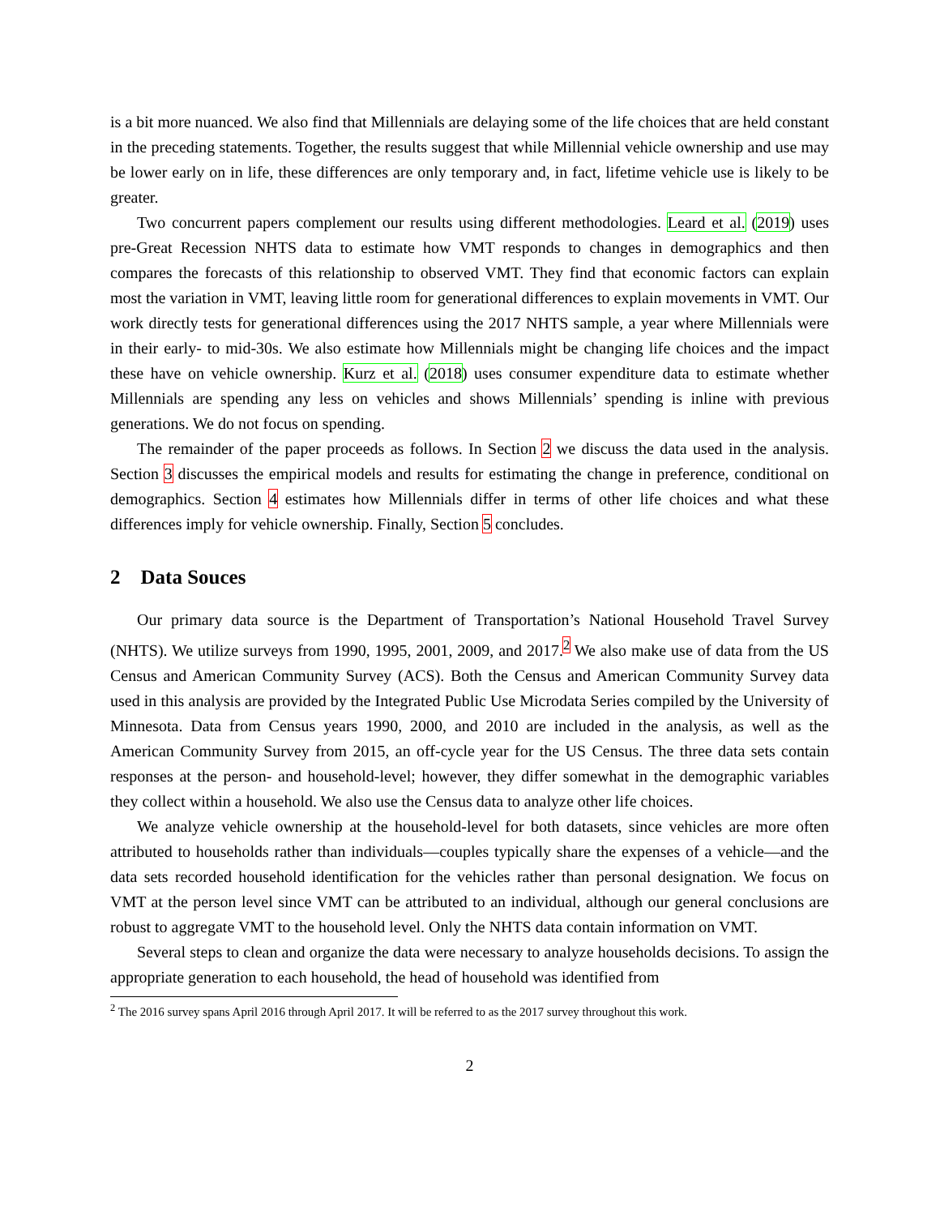is a bit more nuanced. We also find that Millennials are delaying some of the life choices that are held constant in the preceding statements. Together, the results suggest that while Millennial vehicle ownership and use may be lower early on in life, these differences are only temporary and, in fact, lifetime vehicle use is likely to be greater.
Two concurrent papers complement our results using different methodologies. Leard et al. (2019) uses pre-Great Recession NHTS data to estimate how VMT responds to changes in demographics and then compares the forecasts of this relationship to observed VMT. They find that economic factors can explain most the variation in VMT, leaving little room for generational differences to explain movements in VMT. Our work directly tests for generational differences using the 2017 NHTS sample, a year where Millennials were in their early- to mid-30s. We also estimate how Millennials might be changing life choices and the impact these have on vehicle ownership. Kurz et al. (2018) uses consumer expenditure data to estimate whether Millennials are spending any less on vehicles and shows Millennials’ spending is inline with previous generations. We do not focus on spending.
The remainder of the paper proceeds as follows. In Section 2 we discuss the data used in the analysis. Section 3 discusses the empirical models and results for estimating the change in preference, conditional on demographics. Section 4 estimates how Millennials differ in terms of other life choices and what these differences imply for vehicle ownership. Finally, Section 5 concludes.
2 Data Souces
Our primary data source is the Department of Transportation’s National Household Travel Survey (NHTS). We utilize surveys from 1990, 1995, 2001, 2009, and 2017.<sup>2</sup> We also make use of data from the US Census and American Community Survey (ACS). Both the Census and American Community Survey data used in this analysis are provided by the Integrated Public Use Microdata Series compiled by the University of Minnesota. Data from Census years 1990, 2000, and 2010 are included in the analysis, as well as the American Community Survey from 2015, an off-cycle year for the US Census. The three data sets contain responses at the person- and household-level; however, they differ somewhat in the demographic variables they collect within a household. We also use the Census data to analyze other life choices.
We analyze vehicle ownership at the household-level for both datasets, since vehicles are more often attributed to households rather than individuals—couples typically share the expenses of a vehicle—and the data sets recorded household identification for the vehicles rather than personal designation. We focus on VMT at the person level since VMT can be attributed to an individual, although our general conclusions are robust to aggregate VMT to the household level. Only the NHTS data contain information on VMT.
Several steps to clean and organize the data were necessary to analyze households decisions. To assign the appropriate generation to each household, the head of household was identified from
<sup>2</sup> The 2016 survey spans April 2016 through April 2017. It will be referred to as the 2017 survey throughout this work.
2